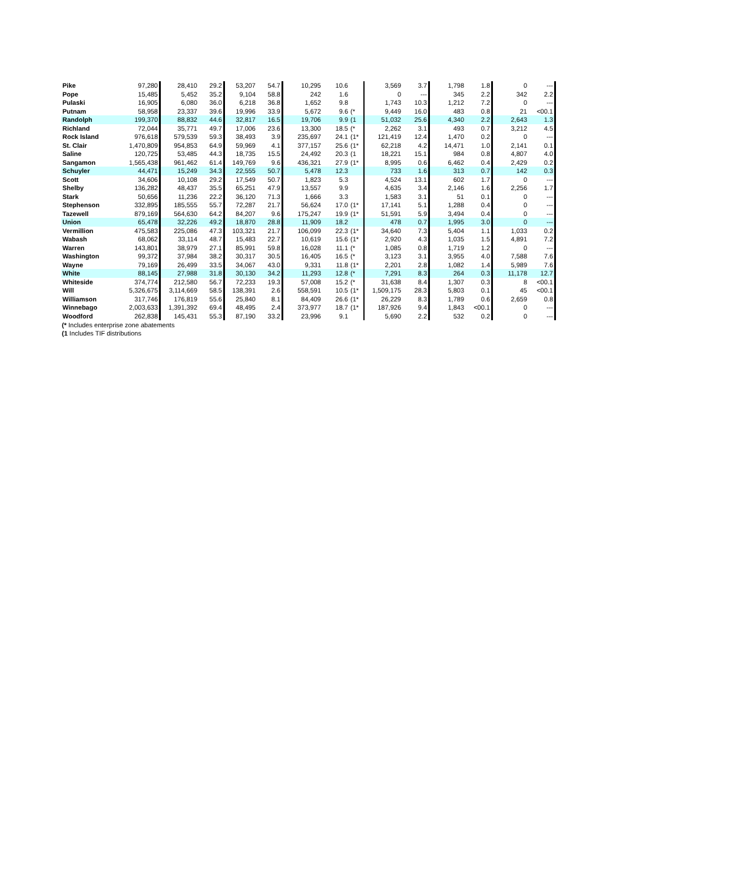| Pike | 97,280 | 28,410 | 29.2 | 53,207 | 54.7 | 10,295 | 10.6 | | 3,569 | 3.7 | 1,798 | 1.8 | 0 | --- |
| Pope | 15,485 | 5,452 | 35.2 | 9,104 | 58.8 | 242 | 1.6 | | 0 | --- | 345 | 2.2 | 342 | 2.2 |
| Pulaski | 16,905 | 6,080 | 36.0 | 6,218 | 36.8 | 1,652 | 9.8 | | 1,743 | 10.3 | 1,212 | 7.2 | 0 | --- |
| Putnam | 58,958 | 23,337 | 39.6 | 19,996 | 33.9 | 5,672 | 9.6 | (* | 9,449 | 16.0 | 483 | 0.8 | 21 | <00.1 |
| Randolph | 199,370 | 88,832 | 44.6 | 32,817 | 16.5 | 19,706 | 9.9 | (1 | 51,032 | 25.6 | 4,340 | 2.2 | 2,643 | 1.3 |
| Richland | 72,044 | 35,771 | 49.7 | 17,006 | 23.6 | 13,300 | 18.5 | (* | 2,262 | 3.1 | 493 | 0.7 | 3,212 | 4.5 |
| Rock Island | 976,618 | 579,539 | 59.3 | 38,493 | 3.9 | 235,697 | 24.1 | (1* | 121,419 | 12.4 | 1,470 | 0.2 | 0 | --- |
| St. Clair | 1,470,809 | 954,853 | 64.9 | 59,969 | 4.1 | 377,157 | 25.6 | (1* | 62,218 | 4.2 | 14,471 | 1.0 | 2,141 | 0.1 |
| Saline | 120,725 | 53,485 | 44.3 | 18,735 | 15.5 | 24,492 | 20.3 | (1 | 18,221 | 15.1 | 984 | 0.8 | 4,807 | 4.0 |
| Sangamon | 1,565,438 | 961,462 | 61.4 | 149,769 | 9.6 | 436,321 | 27.9 | (1* | 8,995 | 0.6 | 6,462 | 0.4 | 2,429 | 0.2 |
| Schuyler | 44,471 | 15,249 | 34.3 | 22,555 | 50.7 | 5,478 | 12.3 | | 733 | 1.6 | 313 | 0.7 | 142 | 0.3 |
| Scott | 34,606 | 10,108 | 29.2 | 17,549 | 50.7 | 1,823 | 5.3 | | 4,524 | 13.1 | 602 | 1.7 | 0 | --- |
| Shelby | 136,282 | 48,437 | 35.5 | 65,251 | 47.9 | 13,557 | 9.9 | | 4,635 | 3.4 | 2,146 | 1.6 | 2,256 | 1.7 |
| Stark | 50,656 | 11,236 | 22.2 | 36,120 | 71.3 | 1,666 | 3.3 | | 1,583 | 3.1 | 51 | 0.1 | 0 | --- |
| Stephenson | 332,895 | 185,555 | 55.7 | 72,287 | 21.7 | 56,624 | 17.0 | (1* | 17,141 | 5.1 | 1,288 | 0.4 | 0 | --- |
| Tazewell | 879,169 | 564,630 | 64.2 | 84,207 | 9.6 | 175,247 | 19.9 | (1* | 51,591 | 5.9 | 3,494 | 0.4 | 0 | --- |
| Union | 65,478 | 32,226 | 49.2 | 18,870 | 28.8 | 11,909 | 18.2 | | 478 | 0.7 | 1,995 | 3.0 | 0 | --- |
| Vermillion | 475,583 | 225,086 | 47.3 | 103,321 | 21.7 | 106,099 | 22.3 | (1* | 34,640 | 7.3 | 5,404 | 1.1 | 1,033 | 0.2 |
| Wabash | 68,062 | 33,114 | 48.7 | 15,483 | 22.7 | 10,619 | 15.6 | (1* | 2,920 | 4.3 | 1,035 | 1.5 | 4,891 | 7.2 |
| Warren | 143,801 | 38,979 | 27.1 | 85,991 | 59.8 | 16,028 | 11.1 | (* | 1,085 | 0.8 | 1,719 | 1.2 | 0 | --- |
| Washington | 99,372 | 37,984 | 38.2 | 30,317 | 30.5 | 16,405 | 16.5 | (* | 3,123 | 3.1 | 3,955 | 4.0 | 7,588 | 7.6 |
| Wayne | 79,169 | 26,499 | 33.5 | 34,067 | 43.0 | 9,331 | 11.8 | (1* | 2,201 | 2.8 | 1,082 | 1.4 | 5,989 | 7.6 |
| White | 88,145 | 27,988 | 31.8 | 30,130 | 34.2 | 11,293 | 12.8 | (* | 7,291 | 8.3 | 264 | 0.3 | 11,178 | 12.7 |
| Whiteside | 374,774 | 212,580 | 56.7 | 72,233 | 19.3 | 57,008 | 15.2 | (* | 31,638 | 8.4 | 1,307 | 0.3 | 8 | <00.1 |
| Will | 5,326,675 | 3,114,669 | 58.5 | 138,391 | 2.6 | 558,591 | 10.5 | (1* | 1,509,175 | 28.3 | 5,803 | 0.1 | 45 | <00.1 |
| Williamson | 317,746 | 176,819 | 55.6 | 25,840 | 8.1 | 84,409 | 26.6 | (1* | 26,229 | 8.3 | 1,789 | 0.6 | 2,659 | 0.8 |
| Winnebago | 2,003,633 | 1,391,392 | 69.4 | 48,495 | 2.4 | 373,977 | 18.7 | (1* | 187,926 | 9.4 | 1,843 | <00.1 | 0 | --- |
| Woodford | 262,838 | 145,431 | 55.3 | 87,190 | 33.2 | 23,996 | 9.1 | | 5,690 | 2.2 | 532 | 0.2 | 0 | --- |
(* Includes enterprise zone abatements
(1 Includes TIF distributions